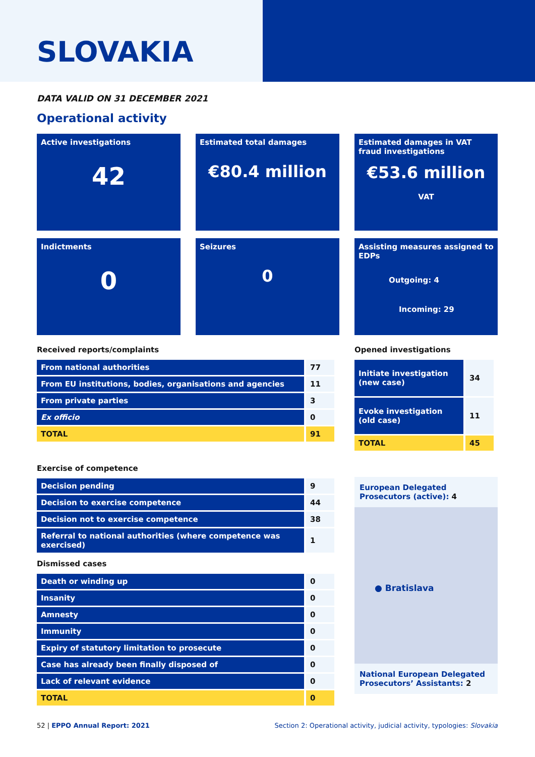SLOVAKIA
DATA VALID ON 31 DECEMBER 2021
Operational activity
Active investigations
42
Estimated total damages
€80.4 million
Estimated damages in VAT fraud investigations
€53.6 million
VAT
Indictments
0
Seizures
0
Assisting measures assigned to EDPs
Outgoing: 4
Incoming: 29
Received reports/complaints
| From national authorities | 77 |
| From EU institutions, bodies, organisations and agencies | 11 |
| From private parties | 3 |
| Ex officio | 0 |
| TOTAL | 91 |
Opened investigations
| Initiate investigation (new case) | 34 |
| Evoke investigation (old case) | 11 |
| TOTAL | 45 |
Exercise of competence
| Decision pending | 9 |
| Decision to exercise competence | 44 |
| Decision not to exercise competence | 38 |
| Referral to national authorities (where competence was exercised) | 1 |
Dismissed cases
| Death or winding up | 0 |
| Insanity | 0 |
| Amnesty | 0 |
| Immunity | 0 |
| Expiry of statutory limitation to prosecute | 0 |
| Case has already been finally disposed of | 0 |
| Lack of relevant evidence | 0 |
| TOTAL | 0 |
European Delegated Prosecutors (active): 4
● Bratislava
National European Delegated Prosecutors’ Assistants: 2
52 | EPPO Annual Report: 2021
Section 2: Operational activity, judicial activity, typologies: Slovakia